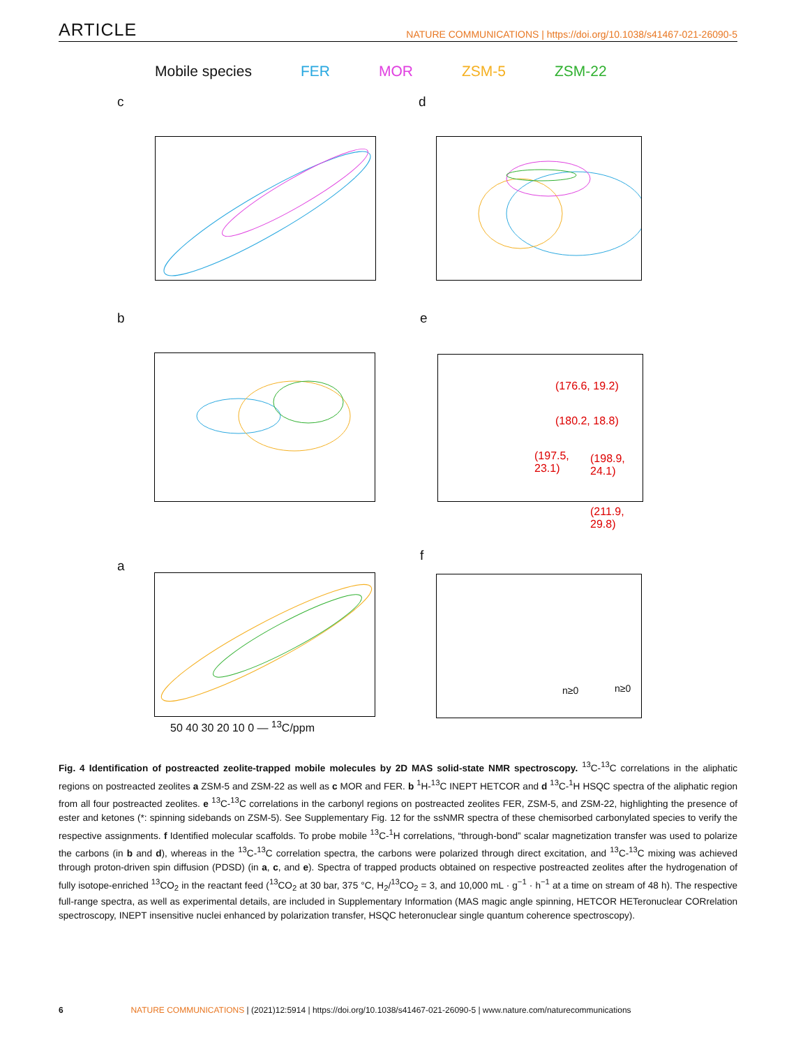ARTICLE NATURE COMMUNICATIONS | https://doi.org/10.1038/s41467-021-26090-5
Mobile species FER MOR ZSM-5 ZSM-22
c d
b e
(176.6, 19.2)
(180.2, 18.8)
(197.5,
23.1)
(198.9,
24.1)
(211.9,
29.8)
a
f
n≥0 n≥0
50 40 30 20 10 0 — <sup>13</sup>C/ppm
Fig. 4 Identification of postreacted zeolite-trapped mobile molecules by 2D MAS solid-state NMR spectroscopy. <sup>13</sup>C-<sup>13</sup>C correlations in the aliphatic regions on postreacted zeolites a ZSM-5 and ZSM-22 as well as c MOR and FER. b <sup>1</sup>H-<sup>13</sup>C INEPT HETCOR and d <sup>13</sup>C-<sup>1</sup>H HSQC spectra of the aliphatic region from all four postreacted zeolites. e <sup>13</sup>C-<sup>13</sup>C correlations in the carbonyl regions on postreacted zeolites FER, ZSM-5, and ZSM-22, highlighting the presence of ester and ketones (*: spinning sidebands on ZSM-5). See Supplementary Fig. 12 for the ssNMR spectra of these chemisorbed carbonylated species to verify the respective assignments. f Identified molecular scaffolds. To probe mobile <sup>13</sup>C-<sup>1</sup>H correlations, “through-bond” scalar magnetization transfer was used to polarize the carbons (in b and d), whereas in the <sup>13</sup>C-<sup>13</sup>C correlation spectra, the carbons were polarized through direct excitation, and <sup>13</sup>C-<sup>13</sup>C mixing was achieved through proton-driven spin diffusion (PDSD) (in a, c, and e). Spectra of trapped products obtained on respective postreacted zeolites after the hydrogenation of fully isotope-enriched <sup>13</sup>CO<sub>2</sub> in the reactant feed (<sup>13</sup>CO<sub>2</sub> at 30 bar, 375 °C, H<sub>2</sub>/<sup>13</sup>CO<sub>2</sub> = 3, and 10,000 mL · g<sup>−1</sup> · h<sup>−1</sup> at a time on stream of 48 h). The respective full-range spectra, as well as experimental details, are included in Supplementary Information (MAS magic angle spinning, HETCOR HETeronuclear CORrelation spectroscopy, INEPT insensitive nuclei enhanced by polarization transfer, HSQC heteronuclear single quantum coherence spectroscopy).
6 NATURE COMMUNICATIONS | (2021)12:5914 | https://doi.org/10.1038/s41467-021-26090-5 | www.nature.com/naturecommunications